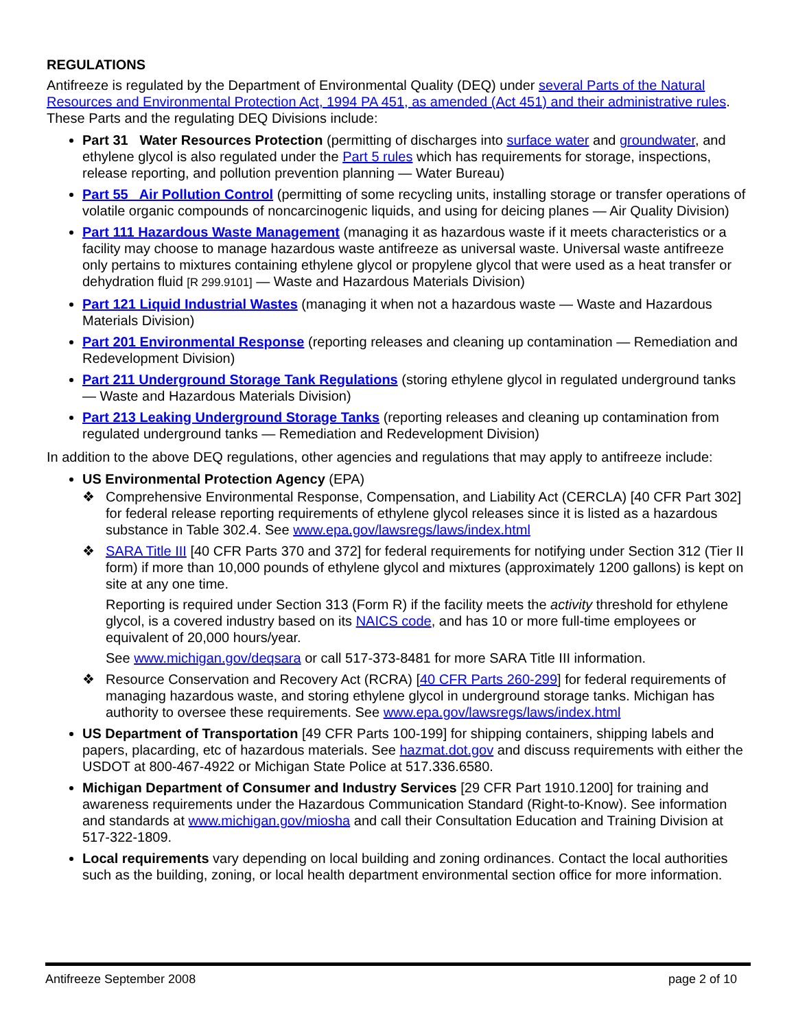REGULATIONS
Antifreeze is regulated by the Department of Environmental Quality (DEQ) under several Parts of the Natural Resources and Environmental Protection Act, 1994 PA 451, as amended (Act 451) and their administrative rules. These Parts and the regulating DEQ Divisions include:
Part 31 Water Resources Protection (permitting of discharges into surface water and groundwater, and ethylene glycol is also regulated under the Part 5 rules which has requirements for storage, inspections, release reporting, and pollution prevention planning — Water Bureau)
Part 55 Air Pollution Control (permitting of some recycling units, installing storage or transfer operations of volatile organic compounds of noncarcinogenic liquids, and using for deicing planes — Air Quality Division)
Part 111 Hazardous Waste Management (managing it as hazardous waste if it meets characteristics or a facility may choose to manage hazardous waste antifreeze as universal waste. Universal waste antifreeze only pertains to mixtures containing ethylene glycol or propylene glycol that were used as a heat transfer or dehydration fluid [R 299.9101] — Waste and Hazardous Materials Division)
Part 121 Liquid Industrial Wastes (managing it when not a hazardous waste — Waste and Hazardous Materials Division)
Part 201 Environmental Response (reporting releases and cleaning up contamination — Remediation and Redevelopment Division)
Part 211 Underground Storage Tank Regulations (storing ethylene glycol in regulated underground tanks — Waste and Hazardous Materials Division)
Part 213 Leaking Underground Storage Tanks (reporting releases and cleaning up contamination from regulated underground tanks — Remediation and Redevelopment Division)
In addition to the above DEQ regulations, other agencies and regulations that may apply to antifreeze include:
US Environmental Protection Agency (EPA)
❖ Comprehensive Environmental Response, Compensation, and Liability Act (CERCLA) [40 CFR Part 302] for federal release reporting requirements of ethylene glycol releases since it is listed as a hazardous substance in Table 302.4. See www.epa.gov/lawsregs/laws/index.html
❖ SARA Title III [40 CFR Parts 370 and 372] for federal requirements for notifying under Section 312 (Tier II form) if more than 10,000 pounds of ethylene glycol and mixtures (approximately 1200 gallons) is kept on site at any one time.
Reporting is required under Section 313 (Form R) if the facility meets the activity threshold for ethylene glycol, is a covered industry based on its NAICS code, and has 10 or more full-time employees or equivalent of 20,000 hours/year.
See www.michigan.gov/deqsara or call 517-373-8481 for more SARA Title III information.
❖ Resource Conservation and Recovery Act (RCRA) [40 CFR Parts 260-299] for federal requirements of managing hazardous waste, and storing ethylene glycol in underground storage tanks. Michigan has authority to oversee these requirements. See www.epa.gov/lawsregs/laws/index.html
US Department of Transportation [49 CFR Parts 100-199] for shipping containers, shipping labels and papers, placarding, etc of hazardous materials. See hazmat.dot.gov and discuss requirements with either the USDOT at 800-467-4922 or Michigan State Police at 517.336.6580.
Michigan Department of Consumer and Industry Services [29 CFR Part 1910.1200] for training and awareness requirements under the Hazardous Communication Standard (Right-to-Know). See information and standards at www.michigan.gov/miosha and call their Consultation Education and Training Division at 517-322-1809.
Local requirements vary depending on local building and zoning ordinances. Contact the local authorities such as the building, zoning, or local health department environmental section office for more information.
Antifreeze September 2008 page 2 of 10